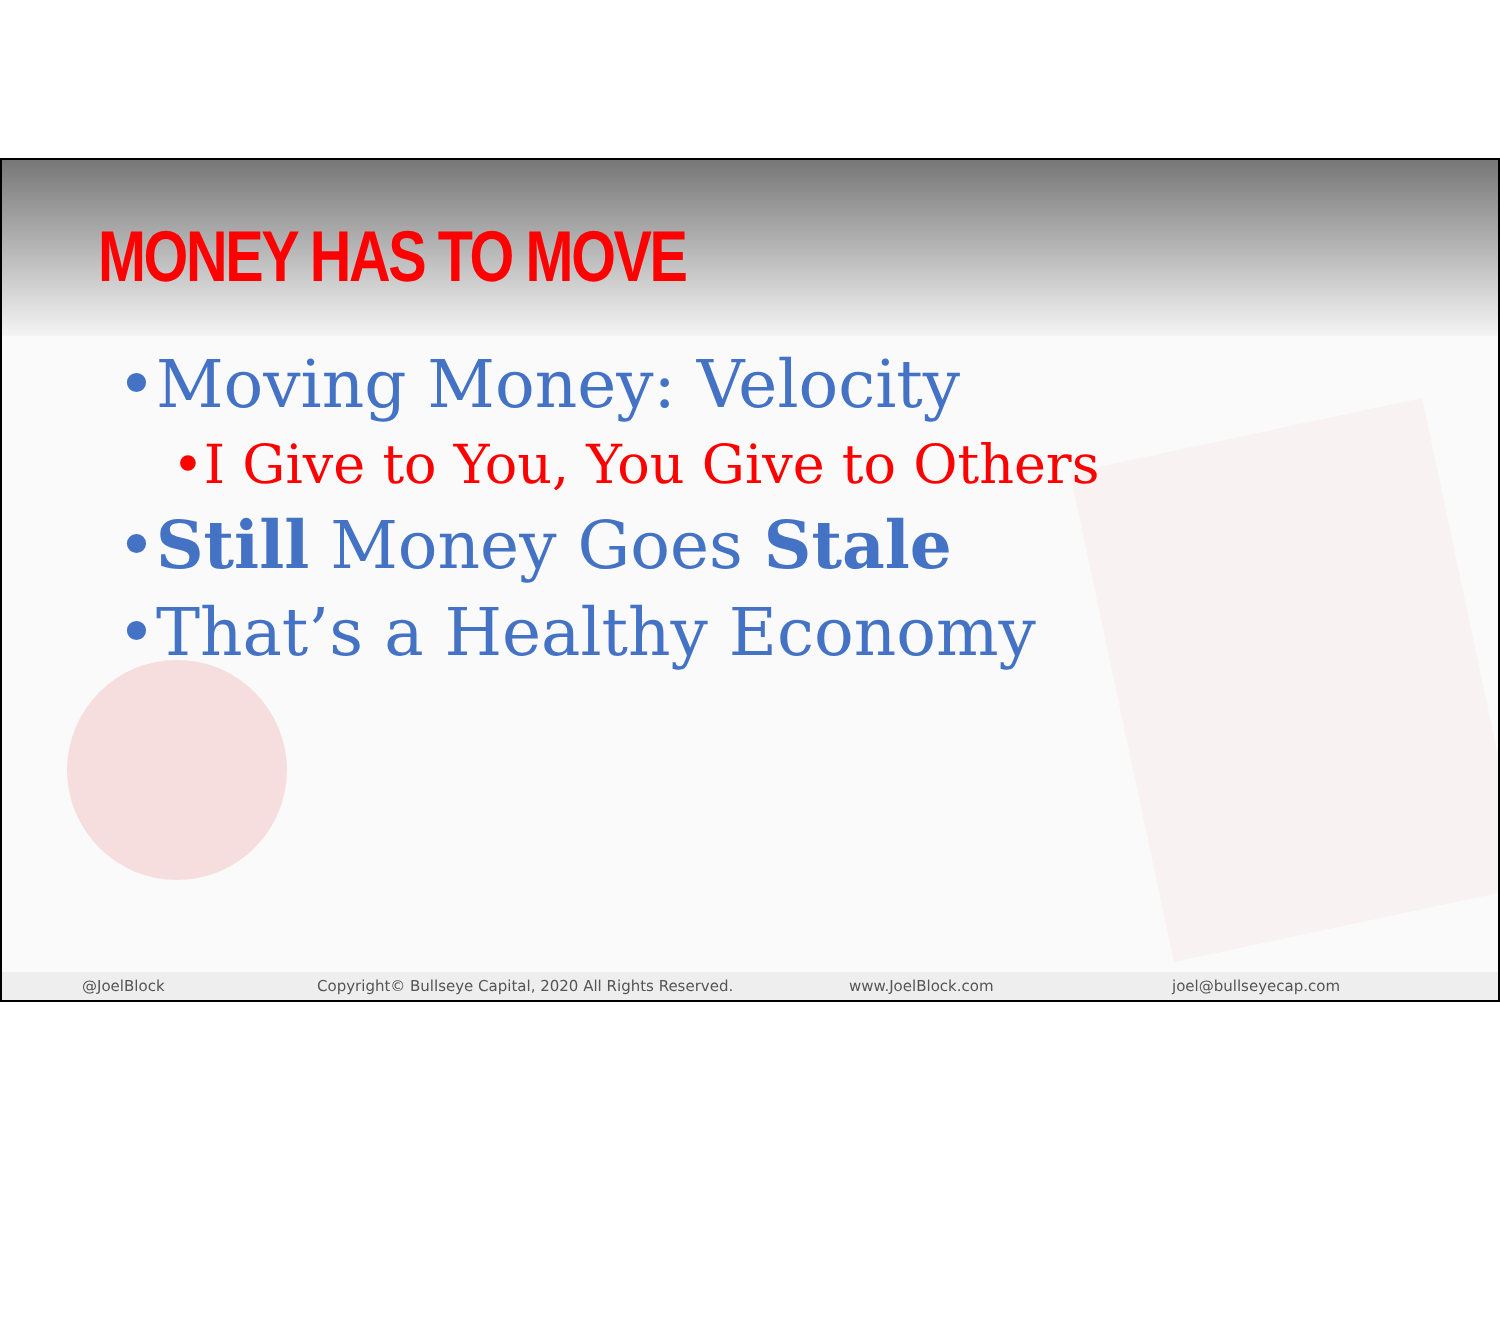MONEY HAS TO MOVE
•Moving Money: Velocity
•I Give to You, You Give to Others
•Still Money Goes Stale
•That’s a Healthy Economy
@JoelBlock Copyright© Bullseye Capital, 2020 All Rights Reserved. www.JoelBlock.com joel@bullseyecap.com